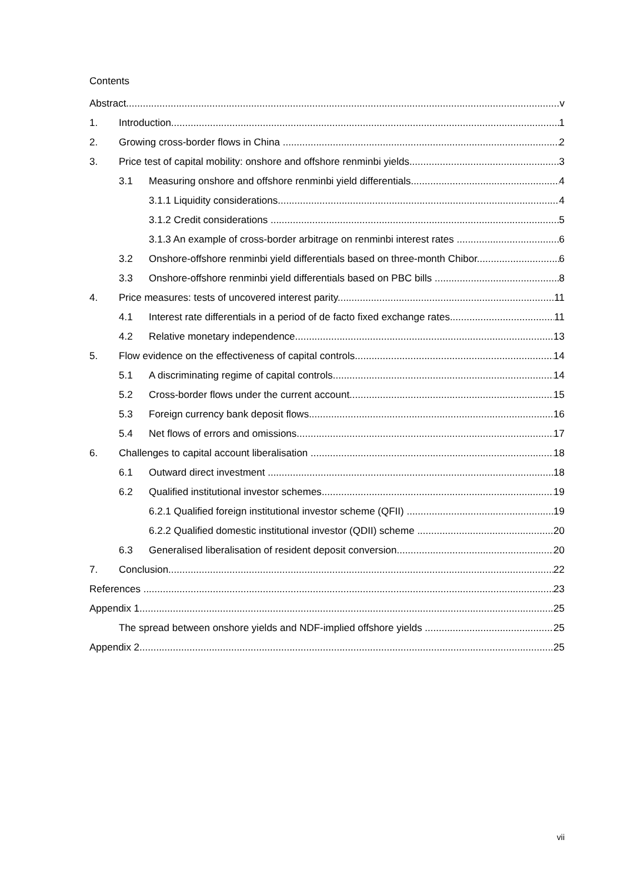Contents
Abstract v
1. Introduction 1
2. Growing cross-border flows in China 2
3. Price test of capital mobility: onshore and offshore renminbi yields 3
3.1 Measuring onshore and offshore renminbi yield differentials 4
3.1.1 Liquidity considerations 4
3.1.2 Credit considerations 5
3.1.3 An example of cross-border arbitrage on renminbi interest rates 6
3.2 Onshore-offshore renminbi yield differentials based on three-month Chibor 6
3.3 Onshore-offshore renminbi yield differentials based on PBC bills 8
4. Price measures: tests of uncovered interest parity 11
4.1 Interest rate differentials in a period of de facto fixed exchange rates 11
4.2 Relative monetary independence 13
5. Flow evidence on the effectiveness of capital controls 14
5.1 A discriminating regime of capital controls 14
5.2 Cross-border flows under the current account 15
5.3 Foreign currency bank deposit flows 16
5.4 Net flows of errors and omissions 17
6. Challenges to capital account liberalisation 18
6.1 Outward direct investment 18
6.2 Qualified institutional investor schemes 19
6.2.1 Qualified foreign institutional investor scheme (QFII) 19
6.2.2 Qualified domestic institutional investor (QDII) scheme 20
6.3 Generalised liberalisation of resident deposit conversion 20
7. Conclusion 22
References 23
Appendix 1 25
The spread between onshore yields and NDF-implied offshore yields 25
Appendix 2 25
vii